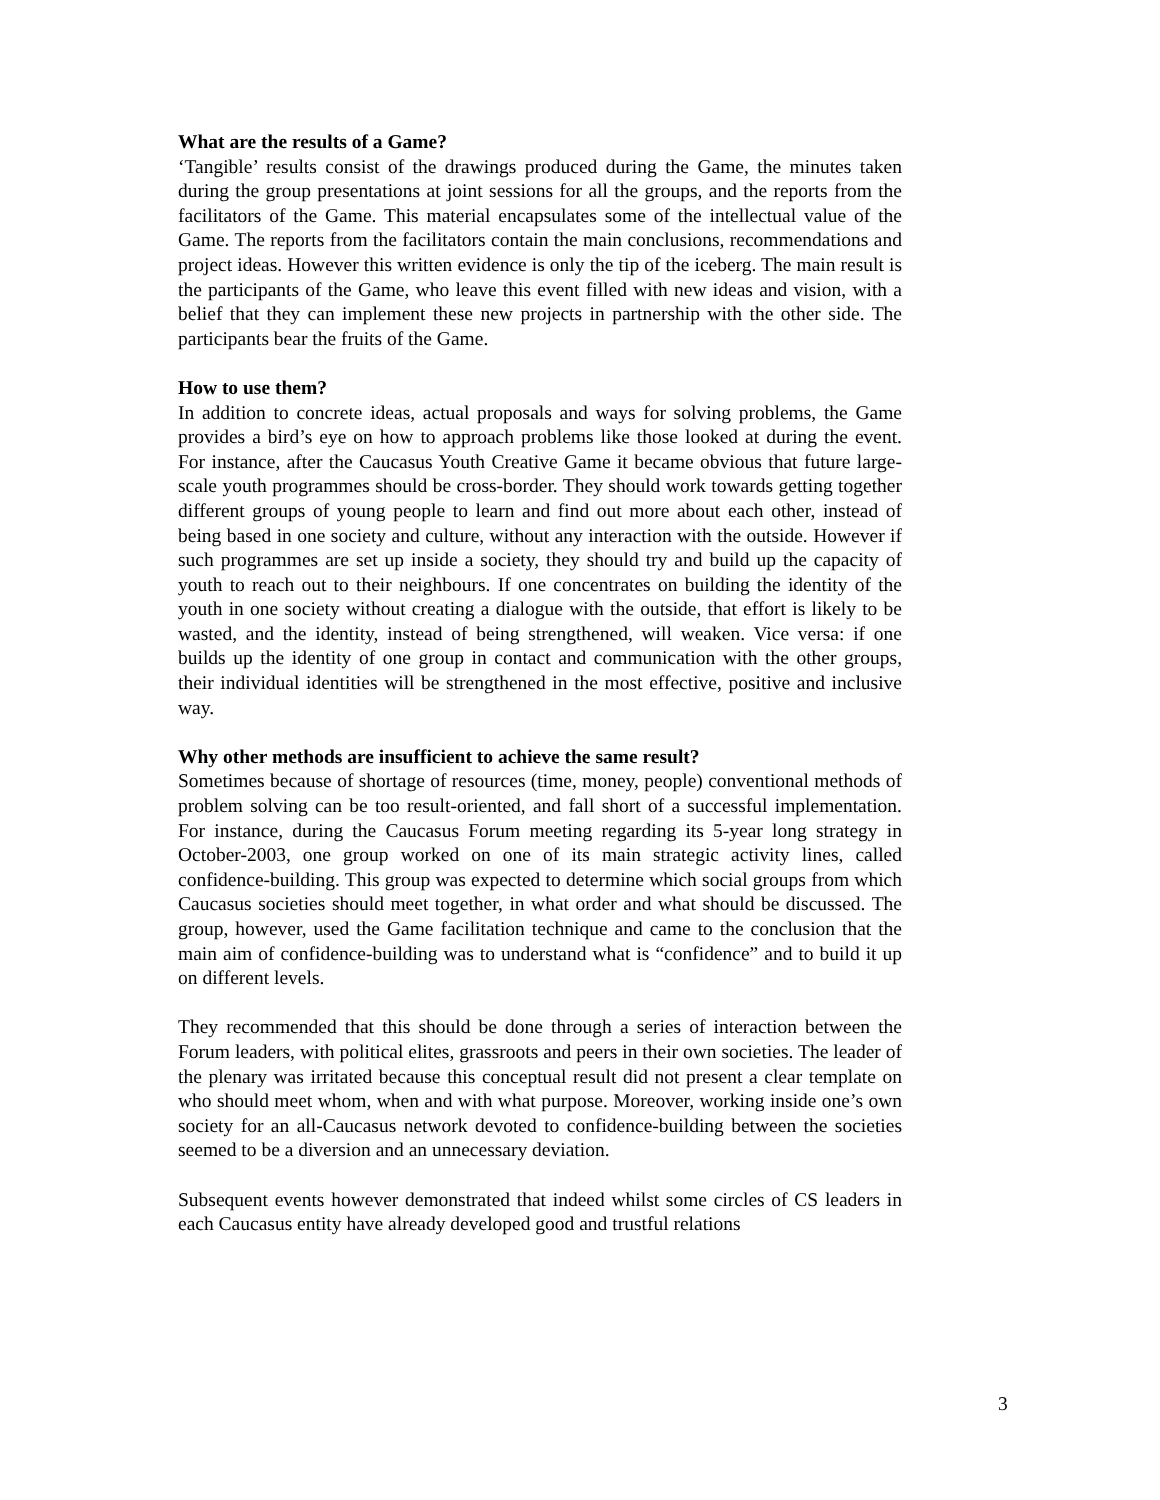What are the results of a Game?
‘Tangible’ results consist of the drawings produced during the Game, the minutes taken during the group presentations at joint sessions for all the groups, and the reports from the facilitators of the Game. This material encapsulates some of the intellectual value of the Game. The reports from the facilitators contain the main conclusions, recommendations and project ideas. However this written evidence is only the tip of the iceberg. The main result is the participants of the Game, who leave this event filled with new ideas and vision, with a belief that they can implement these new projects in partnership with the other side. The participants bear the fruits of the Game.
How to use them?
In addition to concrete ideas, actual proposals and ways for solving problems, the Game provides a bird’s eye on how to approach problems like those looked at during the event. For instance, after the Caucasus Youth Creative Game it became obvious that future large-scale youth programmes should be cross-border. They should work towards getting together different groups of young people to learn and find out more about each other, instead of being based in one society and culture, without any interaction with the outside. However if such programmes are set up inside a society, they should try and build up the capacity of youth to reach out to their neighbours. If one concentrates on building the identity of the youth in one society without creating a dialogue with the outside, that effort is likely to be wasted, and the identity, instead of being strengthened, will weaken. Vice versa: if one builds up the identity of one group in contact and communication with the other groups, their individual identities will be strengthened in the most effective, positive and inclusive way.
Why other methods are insufficient to achieve the same result?
Sometimes because of shortage of resources (time, money, people) conventional methods of problem solving can be too result-oriented, and fall short of a successful implementation. For instance, during the Caucasus Forum meeting regarding its 5-year long strategy in October-2003, one group worked on one of its main strategic activity lines, called confidence-building. This group was expected to determine which social groups from which Caucasus societies should meet together, in what order and what should be discussed. The group, however, used the Game facilitation technique and came to the conclusion that the main aim of confidence-building was to understand what is “confidence” and to build it up on different levels.
They recommended that this should be done through a series of interaction between the Forum leaders, with political elites, grassroots and peers in their own societies. The leader of the plenary was irritated because this conceptual result did not present a clear template on who should meet whom, when and with what purpose. Moreover, working inside one’s own society for an all-Caucasus network devoted to confidence-building between the societies seemed to be a diversion and an unnecessary deviation.
Subsequent events however demonstrated that indeed whilst some circles of CS leaders in each Caucasus entity have already developed good and trustful relations
3